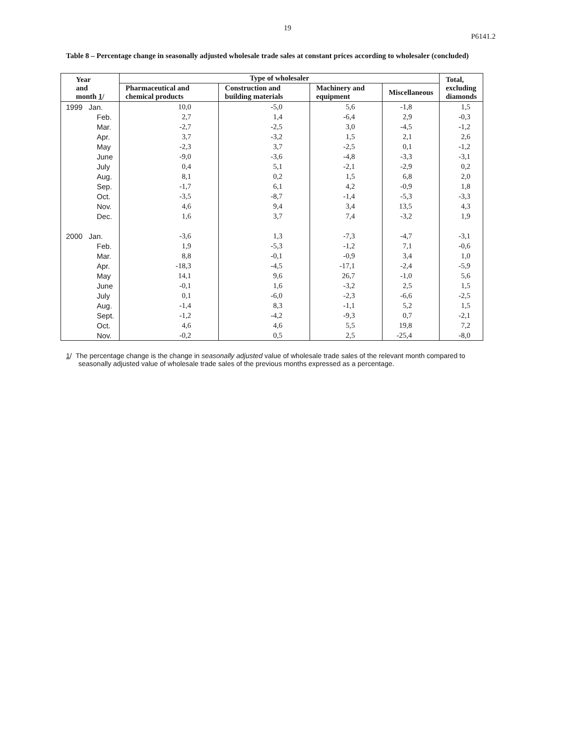19
P6141.2
Table 8 – Percentage change in seasonally adjusted wholesale trade sales at constant prices according to wholesaler (concluded)
| Year and month 1 / | Type of wholesaler | | | | Total, excluding diamonds |
| --- | --- | --- | --- | --- | --- |
| | Pharmaceutical and chemical products | Construction and building materials | Machinery and equipment | Miscellaneous | |
| 1999 Jan. | 10,0 | -5,0 | 5,6 | -1,8 | 1,5 |
| Feb. | 2,7 | 1,4 | -6,4 | 2,9 | -0,3 |
| Mar. | -2,7 | -2,5 | 3,0 | -4,5 | -1,2 |
| Apr. | 3,7 | -3,2 | 1,5 | 2,1 | 2,6 |
| May | -2,3 | 3,7 | -2,5 | 0,1 | -1,2 |
| June | -9,0 | -3,6 | -4,8 | -3,3 | -3,1 |
| July | 0,4 | 5,1 | -2,1 | -2,9 | 0,2 |
| Aug. | 8,1 | 0,2 | 1,5 | 6,8 | 2,0 |
| Sep. | -1,7 | 6,1 | 4,2 | -0,9 | 1,8 |
| Oct. | -3,5 | -8,7 | -1,4 | -5,3 | -3,3 |
| Nov. | 4,6 | 9,4 | 3,4 | 13,5 | 4,3 |
| Dec. | 1,6 | 3,7 | 7,4 | -3,2 | 1,9 |
| 2000 Jan. | -3,6 | 1,3 | -7,3 | -4,7 | -3,1 |
| Feb. | 1,9 | -5,3 | -1,2 | 7,1 | -0,6 |
| Mar. | 8,8 | -0,1 | -0,9 | 3,4 | 1,0 |
| Apr. | -18,3 | -4,5 | -17,1 | -2,4 | -5,9 |
| May | 14,1 | 9,6 | 26,7 | -1,0 | 5,6 |
| June | -0,1 | 1,6 | -3,2 | 2,5 | 1,5 |
| July | 0,1 | -6,0 | -2,3 | -6,6 | -2,5 |
| Aug. | -1,4 | 8,3 | -1,1 | 5,2 | 1,5 |
| Sept. | -1,2 | -4,2 | -9,3 | 0,7 | -2,1 |
| Oct. | 4,6 | 4,6 | 5,5 | 19,8 | 7,2 |
| Nov. | -0,2 | 0,5 | 2,5 | -25,4 | -8,0 |
1/ The percentage change is the change in seasonally adjusted value of wholesale trade sales of the relevant month compared to seasonally adjusted value of wholesale trade sales of the previous months expressed as a percentage.